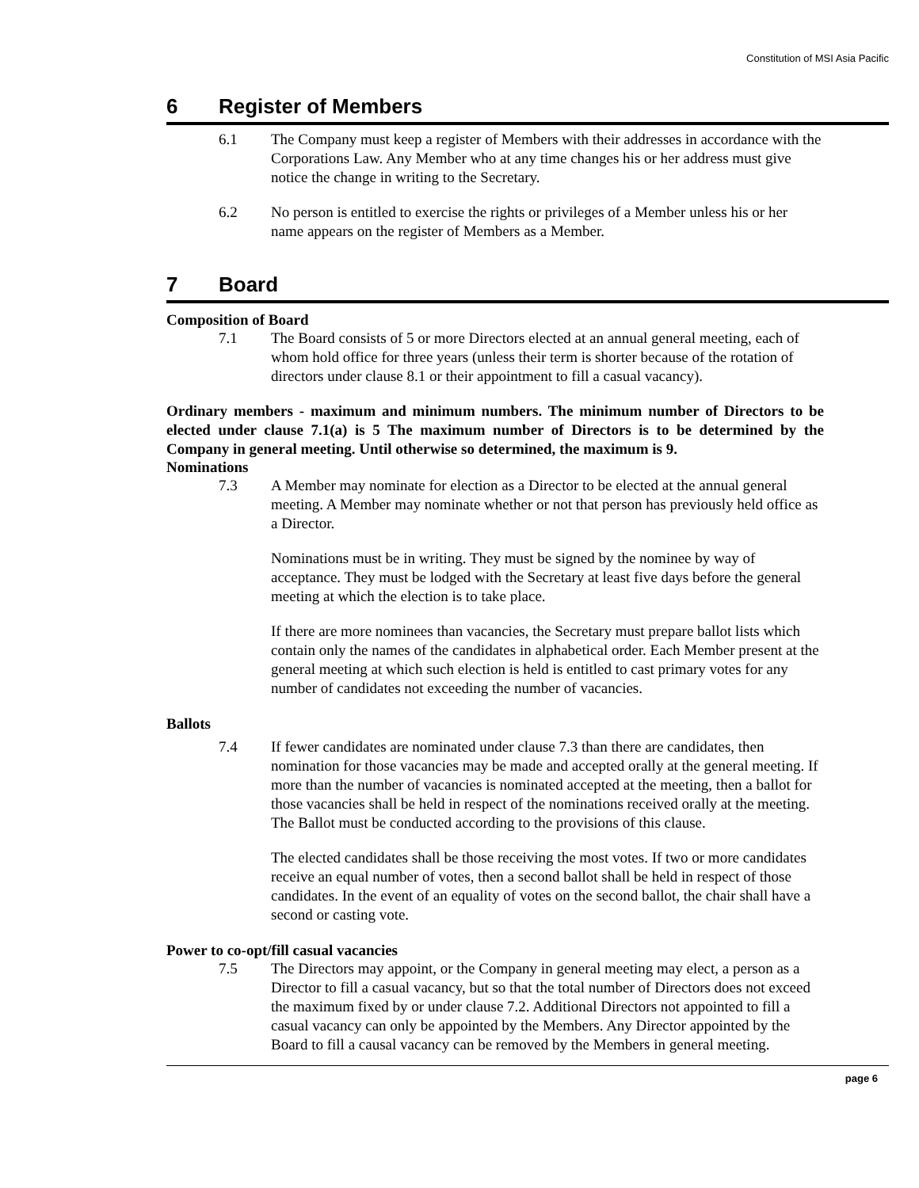Constitution of MSI Asia Pacific
6 Register of Members
6.1 The Company must keep a register of Members with their addresses in accordance with the Corporations Law. Any Member who at any time changes his or her address must give notice the change in writing to the Secretary.
6.2 No person is entitled to exercise the rights or privileges of a Member unless his or her name appears on the register of Members as a Member.
7 Board
Composition of Board
7.1 The Board consists of 5 or more Directors elected at an annual general meeting, each of whom hold office for three years (unless their term is shorter because of the rotation of directors under clause 8.1 or their appointment to fill a casual vacancy).
Ordinary members - maximum and minimum numbers. The minimum number of Directors to be elected under clause 7.1(a) is 5 The maximum number of Directors is to be determined by the Company in general meeting. Until otherwise so determined, the maximum is 9.
Nominations
7.3 A Member may nominate for election as a Director to be elected at the annual general meeting. A Member may nominate whether or not that person has previously held office as a Director.
Nominations must be in writing. They must be signed by the nominee by way of acceptance. They must be lodged with the Secretary at least five days before the general meeting at which the election is to take place.
If there are more nominees than vacancies, the Secretary must prepare ballot lists which contain only the names of the candidates in alphabetical order. Each Member present at the general meeting at which such election is held is entitled to cast primary votes for any number of candidates not exceeding the number of vacancies.
Ballots
7.4 If fewer candidates are nominated under clause 7.3 than there are candidates, then nomination for those vacancies may be made and accepted orally at the general meeting. If more than the number of vacancies is nominated accepted at the meeting, then a ballot for those vacancies shall be held in respect of the nominations received orally at the meeting. The Ballot must be conducted according to the provisions of this clause.
The elected candidates shall be those receiving the most votes. If two or more candidates receive an equal number of votes, then a second ballot shall be held in respect of those candidates. In the event of an equality of votes on the second ballot, the chair shall have a second or casting vote.
Power to co-opt/fill casual vacancies
7.5 The Directors may appoint, or the Company in general meeting may elect, a person as a Director to fill a casual vacancy, but so that the total number of Directors does not exceed the maximum fixed by or under clause 7.2. Additional Directors not appointed to fill a casual vacancy can only be appointed by the Members. Any Director appointed by the Board to fill a causal vacancy can be removed by the Members in general meeting.
page 6